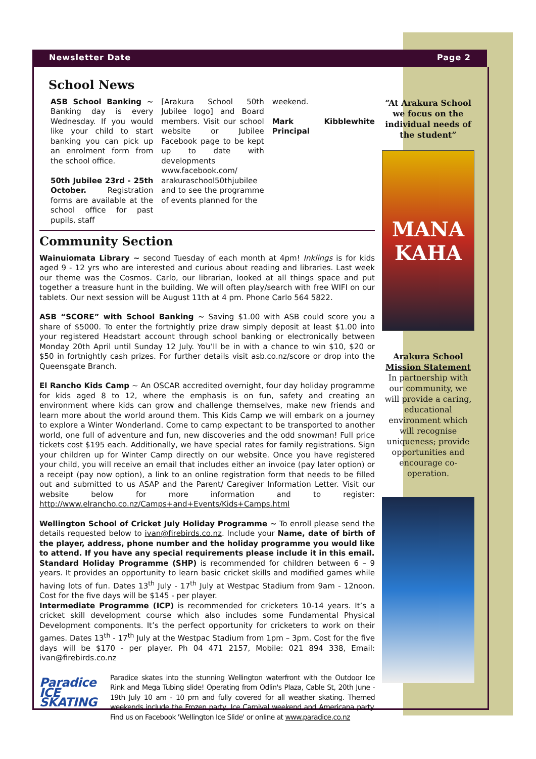Newsletter Date Page 2
School News
ASB School Banking ~ Banking day is every Wednesday. If you would like your child to start banking you can pick up an enrolment form from the school office.
50th Jubilee 23rd - 25th October. Registration forms are available at the school office for past pupils, staff
[Arakura School 50th Jubilee logo] and Board members. Visit our school website or Jubilee Facebook page to be kept up to date with developments www.facebook.com/ arakuraschool50thjubilee and to see the programme of events planned for the
weekend.
Mark Kibblewhite Principal
Community Section
Wainuiomata Library ~ second Tuesday of each month at 4pm! Inklings is for kids aged 9 - 12 yrs who are interested and curious about reading and libraries. Last week our theme was the Cosmos. Carlo, our librarian, looked at all things space and put together a treasure hunt in the building. We will often play/search with free WIFI on our tablets. Our next session will be August 11th at 4 pm. Phone Carlo 564 5822.
ASB “SCORE” with School Banking ~ Saving $1.00 with ASB could score you a share of $5000. To enter the fortnightly prize draw simply deposit at least $1.00 into your registered Headstart account through school banking or electronically between Monday 20th April until Sunday 12 July. You’ll be in with a chance to win $10, $20 or $50 in fortnightly cash prizes. For further details visit asb.co.nz/score or drop into the Queensgate Branch.
El Rancho Kids Camp ~ An OSCAR accredited overnight, four day holiday programme for kids aged 8 to 12, where the emphasis is on fun, safety and creating an environment where kids can grow and challenge themselves, make new friends and learn more about the world around them. This Kids Camp we will embark on a journey to explore a Winter Wonderland. Come to camp expectant to be transported to another world, one full of adventure and fun, new discoveries and the odd snowman! Full price tickets cost $195 each. Additionally, we have special rates for family registrations. Sign your children up for Winter Camp directly on our website. Once you have registered your child, you will receive an email that includes either an invoice (pay later option) or a receipt (pay now option), a link to an online registration form that needs to be filled out and submitted to us ASAP and the Parent/ Caregiver Information Letter. Visit our website below for more information and to register: http://www.elrancho.co.nz/Camps+and+Events/Kids+Camps.html
Wellington School of Cricket July Holiday Programme ~ To enroll please send the details requested below to ivan@firebirds.co.nz. Include your Name, date of birth of the player, address, phone number and the holiday programme you would like to attend. If you have any special requirements please include it in this email.
Standard Holiday Programme (SHP) is recommended for children between 6 – 9 years. It provides an opportunity to learn basic cricket skills and modified games while having lots of fun. Dates 13<sup>th</sup> July - 17<sup>th</sup> July at Westpac Stadium from 9am - 12noon. Cost for the five days will be $145 - per player.
Intermediate Programme (ICP) is recommended for cricketers 10-14 years. It’s a cricket skill development course which also includes some Fundamental Physical Development components. It’s the perfect opportunity for cricketers to work on their games. Dates 13<sup>th</sup> - 17<sup>th</sup> July at the Westpac Stadium from 1pm – 3pm. Cost for the five days will be $170 - per player. Ph 04 471 2157, Mobile: 021 894 338, Email: ivan@firebirds.co.nz
Paradice ICE SKATING
Paradice skates into the stunning Wellington waterfront with the Outdoor Ice Rink and Mega Tubing slide! Operating from Odlin's Plaza, Cable St, 20th June - 19th July 10 am - 10 pm and fully covered for all weather skating. Themed weekends include the Frozen party, Ice Carnival weekend and Americana party. Find us on Facebook 'Wellington Ice Slide' or online at www.paradice.co.nz
“At Arakura School we focus on the individual needs of the student”
MANA KAHA
Arakura School Mission Statement
In partnership with our community, we will provide a caring, educational environment which will recognise uniqueness; provide opportunities and encourage co-operation.